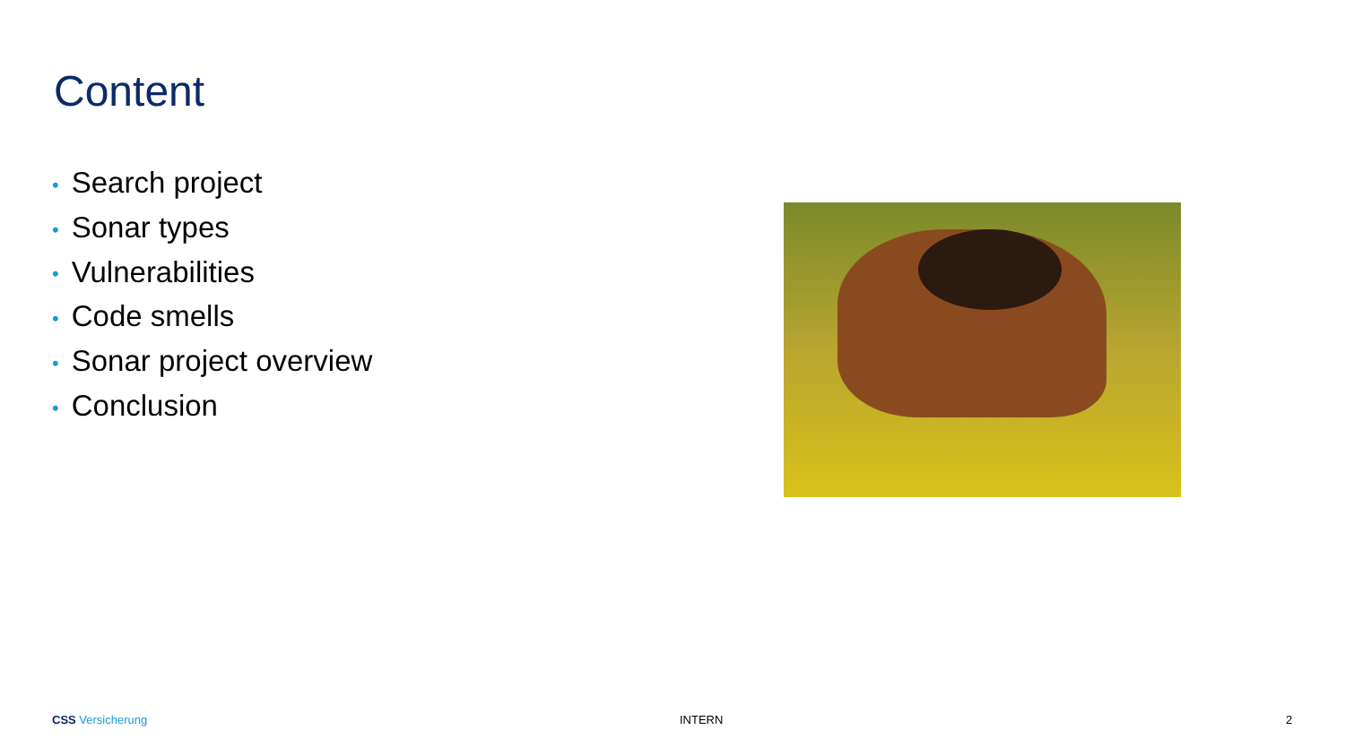Content
• Search project
• Sonar types
• Vulnerabilities
• Code smells
• Sonar project overview
• Conclusion
CSS Versicherung INTERN 2